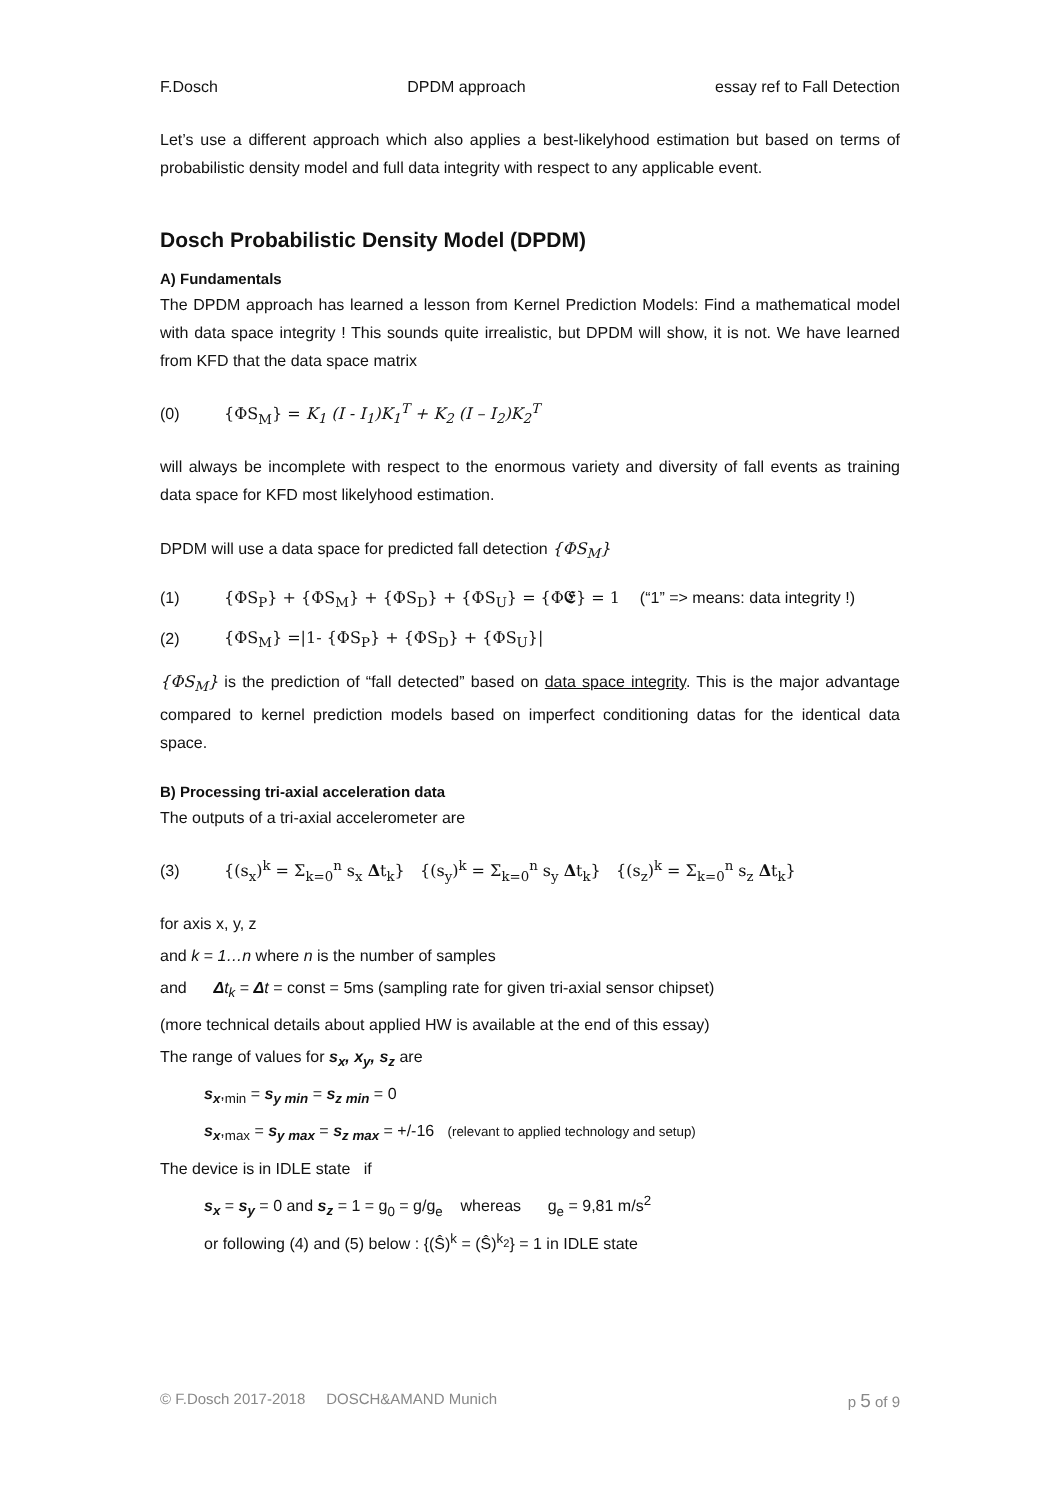F.Dosch DPDM approach essay ref to Fall Detection
Let’s use a different approach which also applies a best-likelyhood estimation but based on terms of probabilistic density model and full data integrity with respect to any applicable event.
Dosch Probabilistic Density Model (DPDM)
A) Fundamentals
The DPDM approach has learned a lesson from Kernel Prediction Models: Find a mathematical model with data space integrity ! This sounds quite irrealistic, but DPDM will show, it is not. We have learned from KFD that the data space matrix
(0) {ΦS<sub>M</sub>} = K<sub>1</sub> (I - I<sub>1</sub>)K<sub>1</sub><sup>T</sup> + K<sub>2</sub> (I – I<sub>2</sub>)K<sub>2</sub><sup>T</sup>
will always be incomplete with respect to the enormous variety and diversity of fall events as training data space for KFD most likelyhood estimation.
DPDM will use a data space for predicted fall detection {ΦS<sub>M</sub>}
(1) {ΦS<sub>P</sub>} + {ΦS<sub>M</sub>} + {ΦS<sub>D</sub>} + {ΦS<sub>U</sub>} = {Φ𝕰} = 1 (“1” => means: data integrity !)
(2) {ΦS<sub>M</sub>} =|1- {ΦS<sub>P</sub>} + {ΦS<sub>D</sub>} + {ΦS<sub>U</sub>}|
{ΦS<sub>M</sub>} is the prediction of “fall detected” based on data space integrity. This is the major advantage compared to kernel prediction models based on imperfect conditioning datas for the identical data space.
B) Processing tri-axial acceleration data
The outputs of a tri-axial accelerometer are
(3) {(s<sub>x</sub>)<sup>k</sup> = Σ<sub>k=0</sub><sup>n</sup> s<sub>x</sub> Δt<sub>k</sub>} {(s<sub>y</sub>)<sup>k</sup> = Σ<sub>k=0</sub><sup>n</sup> s<sub>y</sub> Δt<sub>k</sub>} {(s<sub>z</sub>)<sup>k</sup> = Σ<sub>k=0</sub><sup>n</sup> s<sub>z</sub> Δt<sub>k</sub>}
for axis x, y, z
and k = 1…n where n is the number of samples
and Δt<sub>k</sub> = Δt = const = 5ms (sampling rate for given tri-axial sensor chipset)
(more technical details about applied HW is available at the end of this essay)
The range of values for s<sub>x</sub>, x<sub>y</sub>, s<sub>z</sub> are
s<sub>x</sub>,<sub>min</sub> = s<sub>y min</sub> = s<sub>z min</sub> = 0
s<sub>x</sub>,<sub>max</sub> = s<sub>y max</sub> = s<sub>z max</sub> = +/-16 (relevant to applied technology and setup)
The device is in IDLE state if
s<sub>x</sub> = s<sub>y</sub> = 0 and s<sub>z</sub> = 1 = g<sub>0</sub> = g/g<sub>e</sub> whereas g<sub>e</sub> = 9,81 m/s<sup>2</sup>
or following (4) and (5) below : {(Ŝ)<sup>k</sup> = (Ŝ)<sup>k<sub>2</sub></sup>} = 1 in IDLE state
© F.Dosch 2017-2018 DOSCH&AMAND Munich p 5 of 9